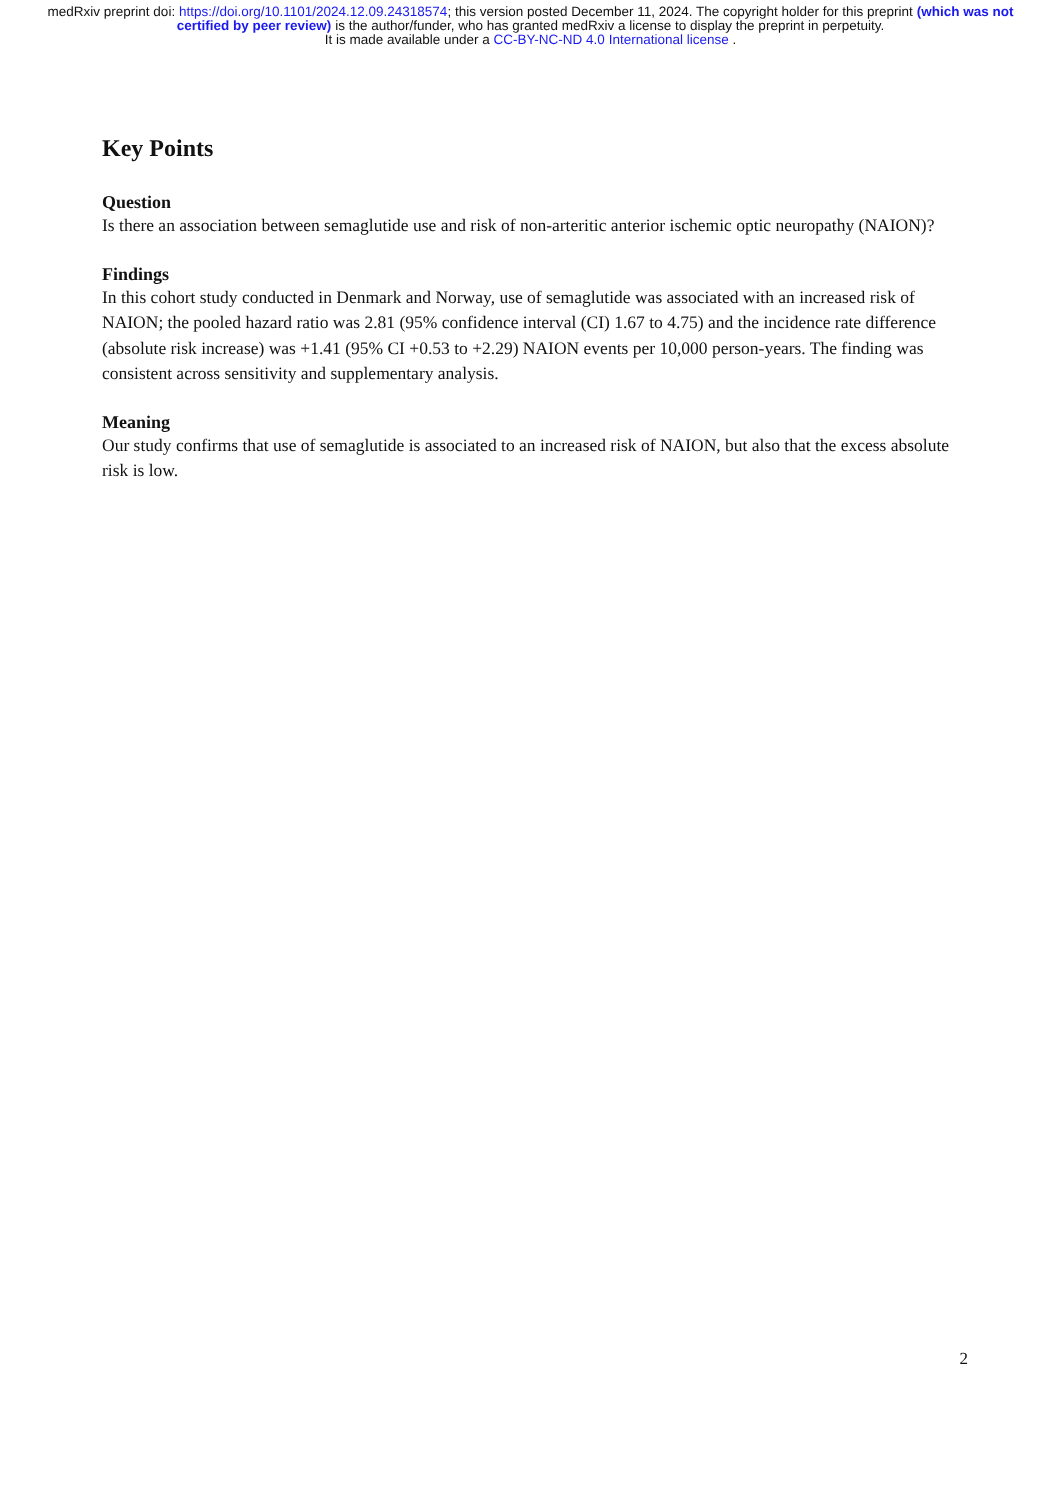medRxiv preprint doi: https://doi.org/10.1101/2024.12.09.24318574; this version posted December 11, 2024. The copyright holder for this preprint (which was not certified by peer review) is the author/funder, who has granted medRxiv a license to display the preprint in perpetuity.
It is made available under a CC-BY-NC-ND 4.0 International license .
Key Points
Question
Is there an association between semaglutide use and risk of non-arteritic anterior ischemic optic neuropathy (NAION)?
Findings
In this cohort study conducted in Denmark and Norway, use of semaglutide was associated with an increased risk of NAION; the pooled hazard ratio was 2.81 (95% confidence interval (CI) 1.67 to 4.75) and the incidence rate difference (absolute risk increase) was +1.41 (95% CI +0.53 to +2.29) NAION events per 10,000 person-years. The finding was consistent across sensitivity and supplementary analysis.
Meaning
Our study confirms that use of semaglutide is associated to an increased risk of NAION, but also that the excess absolute risk is low.
2